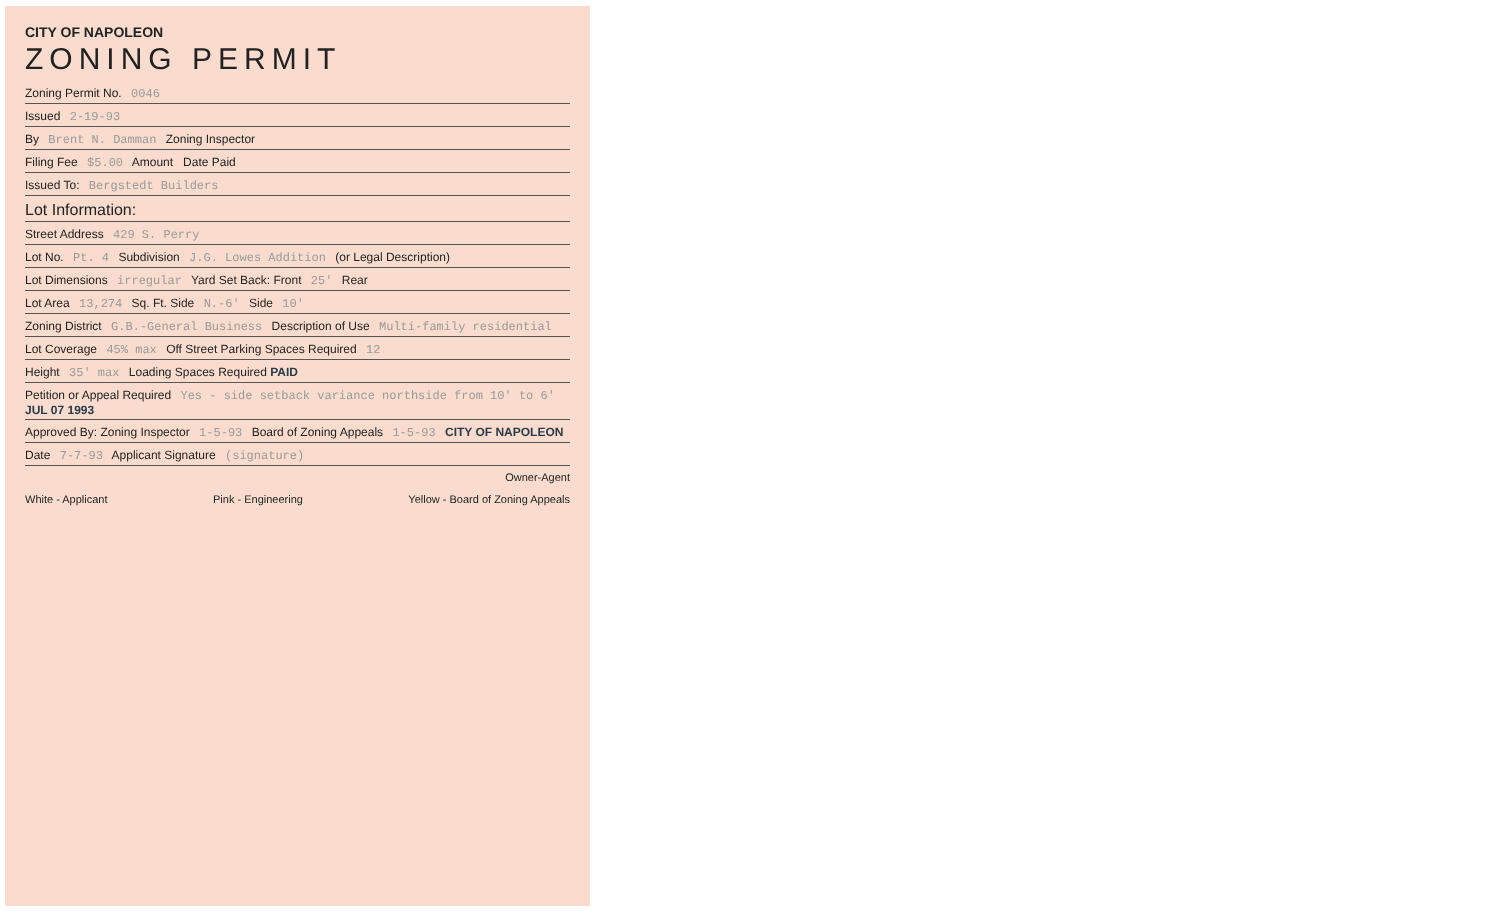CITY OF NAPOLEON
ZONING PERMIT
Zoning Permit No. 0046
Issued 2-19-93
By Brent N. Damman Zoning Inspector
Filing Fee $5.00 Amount Date Paid
Issued To: Bergstedt Builders
Lot Information:
Street Address 429 S. Perry
Lot No. Pt. 4 Subdivision J.G. Lowes Addition (or Legal Description)
Lot Dimensions irregular Yard Set Back: Front 25' Rear
Lot Area 13,274 Sq. Ft. Side N.-6' Side 10'
Zoning District G.B.-General Business Description of Use Multi-family residential
Lot Coverage 45% max Off Street Parking Spaces Required 12
Height 35' max Loading Spaces Required PAID
Petition or Appeal Required Yes - side setback variance northside from 10' to 6' JUL 07 1993
Approved By: Zoning Inspector 1-5-93 Board of Zoning Appeals 1-5-93 CITY OF NAPOLEON
Date 7-7-93 Applicant Signature (signature)
Owner-Agent
White - Applicant Pink - Engineering Yellow - Board of Zoning Appeals